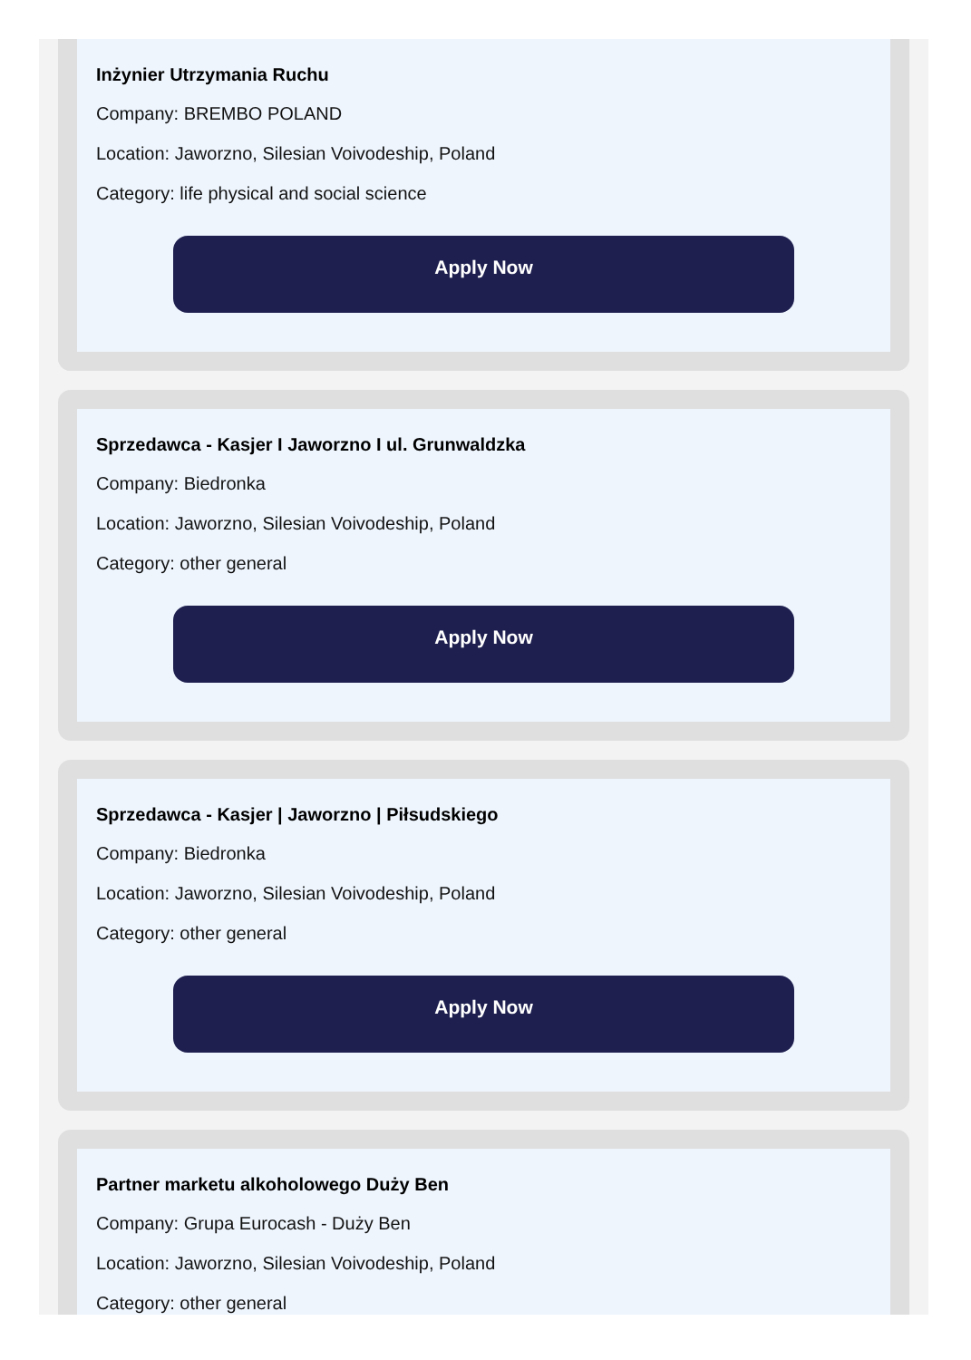Inżynier Utrzymania Ruchu
Company: BREMBO POLAND
Location: Jaworzno, Silesian Voivodeship, Poland
Category: life physical and social science
Apply Now
Sprzedawca - Kasjer I Jaworzno I ul. Grunwaldzka
Company: Biedronka
Location: Jaworzno, Silesian Voivodeship, Poland
Category: other general
Apply Now
Sprzedawca - Kasjer | Jaworzno | Piłsudskiego
Company: Biedronka
Location: Jaworzno, Silesian Voivodeship, Poland
Category: other general
Apply Now
Partner marketu alkoholowego Duży Ben
Company: Grupa Eurocash - Duży Ben
Location: Jaworzno, Silesian Voivodeship, Poland
Category: other general